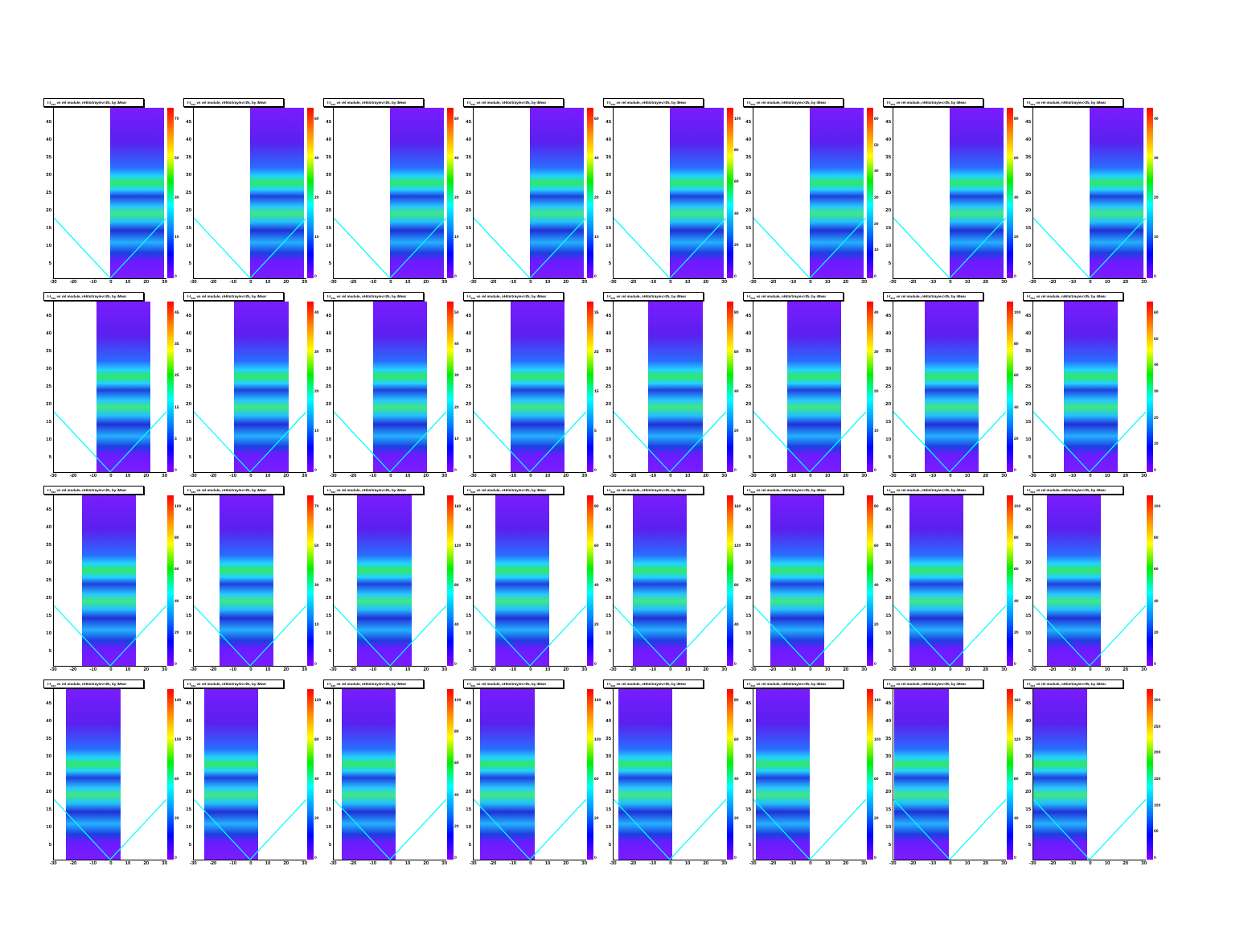t-t<sub>ear</sub> vs rel module, nHits/tray/ev>25, by iMear
45
40
35
30
25
20
15
10
5
70
50
30
10
0
-30 -20 -10 0 10 20 30
t-t<sub>ear</sub> vs rel module, nHits/tray/ev>25, by iMear
45
40
35
30
25
20
15
10
5
60
40
20
10
0
-30 -20 -10 0 10 20 30
t-t<sub>ear</sub> vs rel module, nHits/tray/ev>25, by iMear
45
40
35
30
25
20
15
10
5
60
40
20
10
0
-30 -20 -10 0 10 20 30
t-t<sub>ear</sub> vs rel module, nHits/tray/ev>25, by iMear
45
40
35
30
25
20
15
10
5
60
40
20
10
0
-30 -20 -10 0 10 20 30
t-t<sub>ear</sub> vs rel module, nHits/tray/ev>25, by iMear
45
40
35
30
25
20
15
10
5
100
80
60
40
20
0
-30 -20 -10 0 10 20 30
t-t<sub>ear</sub> vs rel module, nHits/tray/ev>25, by iMear
45
40
35
30
25
20
15
10
5
60
50
40
30
20
10
0
-30 -20 -10 0 10 20 30
t-t<sub>ear</sub> vs rel module, nHits/tray/ev>25, by iMear
45
40
35
30
25
20
15
10
5
80
60
40
20
0
-30 -20 -10 0 10 20 30
t-t<sub>ear</sub> vs rel module, nHits/tray/ev>25, by iMear
45
40
35
30
25
20
15
10
5
40
30
20
10
0
-30 -20 -10 0 10 20 30
t-t<sub>ear</sub> vs rel module, nHits/tray/ev>25, by iMear
45
40
35
30
25
20
15
10
5
45
35
25
15
5
0
-30 -20 -10 0 10 20 30
t-t<sub>ear</sub> vs rel module, nHits/tray/ev>25, by iMear
45
40
35
30
25
20
15
10
5
40
30
20
10
0
-30 -20 -10 0 10 20 30
t-t<sub>ear</sub> vs rel module, nHits/tray/ev>25, by iMear
45
40
35
30
25
20
15
10
5
50
40
30
20
10
0
-30 -20 -10 0 10 20 30
t-t<sub>ear</sub> vs rel module, nHits/tray/ev>25, by iMear
45
40
35
30
25
20
15
10
5
35
25
15
5
0
-30 -20 -10 0 10 20 30
t-t<sub>ear</sub> vs rel module, nHits/tray/ev>25, by iMear
45
40
35
30
25
20
15
10
5
80
60
40
20
0
-30 -20 -10 0 10 20 30
t-t<sub>ear</sub> vs rel module, nHits/tray/ev>25, by iMear
45
40
35
30
25
20
15
10
5
40
30
20
10
0
-30 -20 -10 0 10 20 30
t-t<sub>ear</sub> vs rel module, nHits/tray/ev>25, by iMear
45
40
35
30
25
20
15
10
5
100
80
60
40
20
0
-30 -20 -10 0 10 20 30
t-t<sub>ear</sub> vs rel module, nHits/tray/ev>25, by iMear
45
40
35
30
25
20
15
10
5
60
50
40
30
20
10
0
-30 -20 -10 0 10 20 30
t-t<sub>ear</sub> vs rel module, nHits/tray/ev>25, by iMear
45
40
35
30
25
20
15
10
5
100
80
60
40
20
0
-30 -20 -10 0 10 20 30
t-t<sub>ear</sub> vs rel module, nHits/tray/ev>25, by iMear
45
40
35
30
25
20
15
10
5
70
50
30
10
0
-30 -20 -10 0 10 20 30
t-t<sub>ear</sub> vs rel module, nHits/tray/ev>25, by iMear
45
40
35
30
25
20
15
10
5
160
120
80
40
0
-30 -20 -10 0 10 20 30
t-t<sub>ear</sub> vs rel module, nHits/tray/ev>25, by iMear
45
40
35
30
25
20
15
10
5
80
60
40
20
0
-30 -20 -10 0 10 20 30
t-t<sub>ear</sub> vs rel module, nHits/tray/ev>25, by iMear
45
40
35
30
25
20
15
10
5
160
120
80
40
0
-30 -20 -10 0 10 20 30
t-t<sub>ear</sub> vs rel module, nHits/tray/ev>25, by iMear
45
40
35
30
25
20
15
10
5
80
60
40
20
0
-30 -20 -10 0 10 20 30
t-t<sub>ear</sub> vs rel module, nHits/tray/ev>25, by iMear
45
40
35
30
25
20
15
10
5
100
80
60
40
20
0
-30 -20 -10 0 10 20 30
t-t<sub>ear</sub> vs rel module, nHits/tray/ev>25, by iMear
45
40
35
30
25
20
15
10
5
100
80
60
40
20
0
-30 -20 -10 0 10 20 30
t-t<sub>ear</sub> vs rel module, nHits/tray/ev>25, by iMear
45
40
35
30
25
20
15
10
5
140
100
60
20
0
-30 -20 -10 0 10 20 30
t-t<sub>ear</sub> vs rel module, nHits/tray/ev>25, by iMear
45
40
35
30
25
20
15
10
5
120
80
40
20
0
-30 -20 -10 0 10 20 30
t-t<sub>ear</sub> vs rel module, nHits/tray/ev>25, by iMear
45
40
35
30
25
20
15
10
5
100
80
60
40
20
0
-30 -20 -10 0 10 20 30
t-t<sub>ear</sub> vs rel module, nHits/tray/ev>25, by iMear
45
40
35
30
25
20
15
10
5
140
100
60
20
0
-30 -20 -10 0 10 20 30
t-t<sub>ear</sub> vs rel module, nHits/tray/ev>25, by iMear
45
40
35
30
25
20
15
10
5
80
60
40
20
0
-30 -20 -10 0 10 20 30
t-t<sub>ear</sub> vs rel module, nHits/tray/ev>25, by iMear
45
40
35
30
25
20
15
10
5
140
100
60
20
0
-30 -20 -10 0 10 20 30
t-t<sub>ear</sub> vs rel module, nHits/tray/ev>25, by iMear
45
40
35
30
25
20
15
10
5
160
120
80
40
0
-30 -20 -10 0 10 20 30
t-t<sub>ear</sub> vs rel module, nHits/tray/ev>25, by iMear
45
40
35
30
25
20
15
10
5
300
250
200
150
100
50
0
-30 -20 -10 0 10 20 30